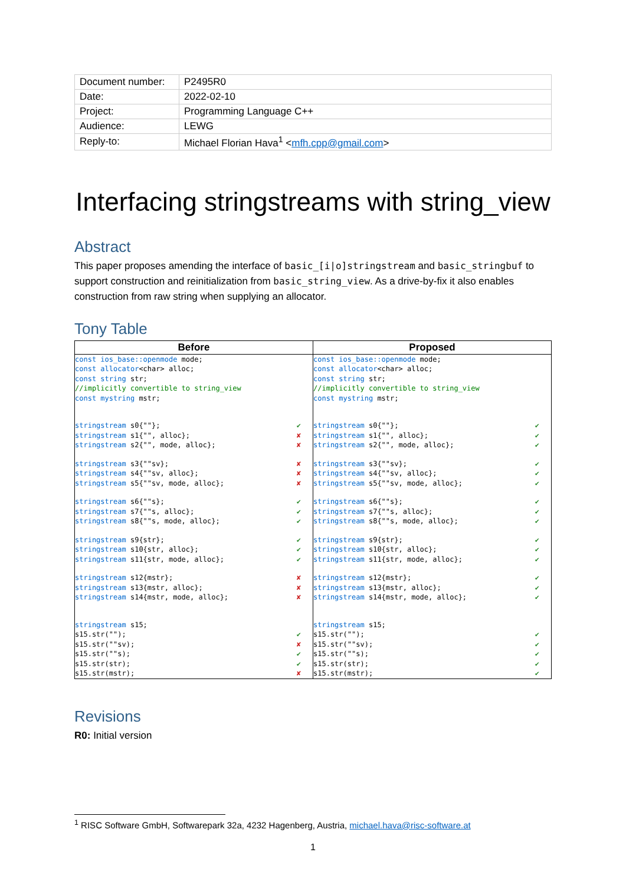| Document number: | P2495R0 |
| Date: | 2022-02-10 |
| Project: | Programming Language C++ |
| Audience: | LEWG |
| Reply-to: | Michael Florian Hava<sup>1</sup> < mfh.cpp@gmail.com > |
Interfacing stringstreams with string_view
Abstract
This paper proposes amending the interface of basic_[i|o]stringstream and basic_stringbuf to support construction and reinitialization from basic_string_view. As a drive-by-fix it also enables construction from raw string when supplying an allocator.
Tony Table
| Before | Proposed |
| --- | --- |
| const ios_base::openmode mode; const allocator <char> alloc; const string str; //implicitly convertible to string_view const mystring mstr; stringstream s0{""}; ✔ stringstream s1{"", alloc}; ✘ stringstream s2{"", mode, alloc}; ✘ stringstream s3{""sv}; ✘ stringstream s4{""sv, alloc}; ✘ stringstream s5{""sv, mode, alloc}; ✘ stringstream s6{""s}; ✔ stringstream s7{""s, alloc}; ✔ stringstream s8{""s, mode, alloc}; ✔ stringstream s9{str}; ✔ stringstream s10{str, alloc}; ✔ stringstream s11{str, mode, alloc}; ✔ stringstream s12{mstr}; ✘ stringstream s13{mstr, alloc}; ✘ stringstream s14{mstr, mode, alloc}; ✘ stringstream s15; s15.str(""); ✔ s15.str(""sv); ✘ s15.str(""s); ✔ s15.str(str); ✔ s15.str(mstr); ✘ | const ios_base::openmode mode; const allocator <char> alloc; const string str; //implicitly convertible to string_view const mystring mstr; stringstream s0{""}; ✔ stringstream s1{"", alloc}; ✔ stringstream s2{"", mode, alloc}; ✔ stringstream s3{""sv}; ✔ stringstream s4{""sv, alloc}; ✔ stringstream s5{""sv, mode, alloc}; ✔ stringstream s6{""s}; ✔ stringstream s7{""s, alloc}; ✔ stringstream s8{""s, mode, alloc}; ✔ stringstream s9{str}; ✔ stringstream s10{str, alloc}; ✔ stringstream s11{str, mode, alloc}; ✔ stringstream s12{mstr}; ✔ stringstream s13{mstr, alloc}; ✔ stringstream s14{mstr, mode, alloc}; ✔ stringstream s15; s15.str(""); ✔ s15.str(""sv); ✔ s15.str(""s); ✔ s15.str(str); ✔ s15.str(mstr); ✔ |
Revisions
R0: Initial version
<sup>1</sup> RISC Software GmbH, Softwarepark 32a, 4232 Hagenberg, Austria, michael.hava@risc-software.at
1